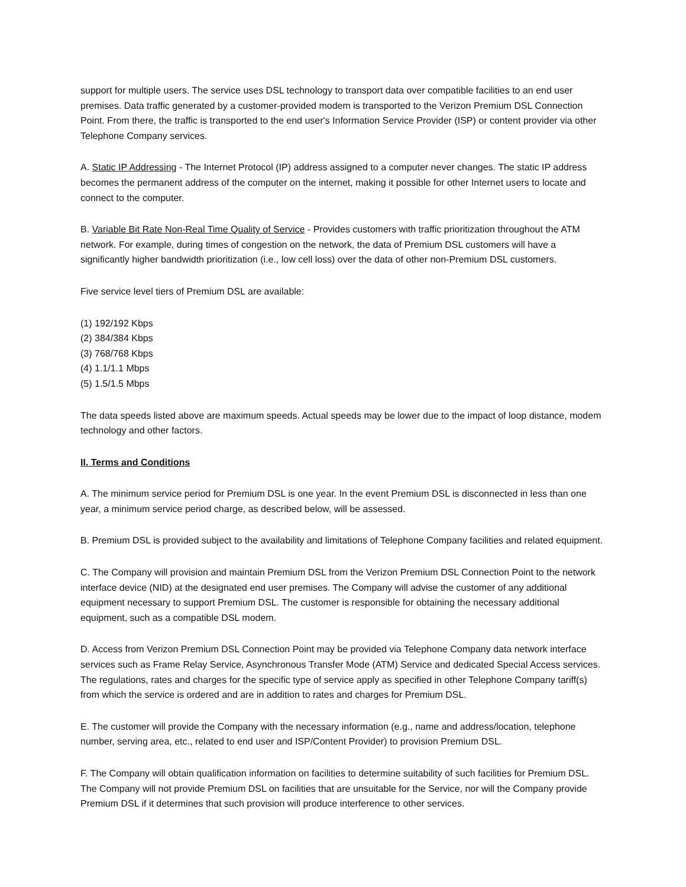support for multiple users. The service uses DSL technology to transport data over compatible facilities to an end user premises. Data traffic generated by a customer-provided modem is transported to the Verizon Premium DSL Connection Point. From there, the traffic is transported to the end user's Information Service Provider (ISP) or content provider via other Telephone Company services.
A. Static IP Addressing - The Internet Protocol (IP) address assigned to a computer never changes. The static IP address becomes the permanent address of the computer on the internet, making it possible for other Internet users to locate and connect to the computer.
B. Variable Bit Rate Non-Real Time Quality of Service - Provides customers with traffic prioritization throughout the ATM network. For example, during times of congestion on the network, the data of Premium DSL customers will have a significantly higher bandwidth prioritization (i.e., low cell loss) over the data of other non-Premium DSL customers.
Five service level tiers of Premium DSL are available:
(1) 192/192 Kbps
(2) 384/384 Kbps
(3) 768/768 Kbps
(4) 1.1/1.1 Mbps
(5) 1.5/1.5 Mbps
The data speeds listed above are maximum speeds. Actual speeds may be lower due to the impact of loop distance, modem technology and other factors.
II. Terms and Conditions
A. The minimum service period for Premium DSL is one year. In the event Premium DSL is disconnected in less than one year, a minimum service period charge, as described below, will be assessed.
B. Premium DSL is provided subject to the availability and limitations of Telephone Company facilities and related equipment.
C. The Company will provision and maintain Premium DSL from the Verizon Premium DSL Connection Point to the network interface device (NID) at the designated end user premises. The Company will advise the customer of any additional equipment necessary to support Premium DSL. The customer is responsible for obtaining the necessary additional equipment, such as a compatible DSL modem.
D. Access from Verizon Premium DSL Connection Point may be provided via Telephone Company data network interface services such as Frame Relay Service, Asynchronous Transfer Mode (ATM) Service and dedicated Special Access services. The regulations, rates and charges for the specific type of service apply as specified in other Telephone Company tariff(s) from which the service is ordered and are in addition to rates and charges for Premium DSL.
E. The customer will provide the Company with the necessary information (e.g., name and address/location, telephone number, serving area, etc., related to end user and ISP/Content Provider) to provision Premium DSL.
F. The Company will obtain qualification information on facilities to determine suitability of such facilities for Premium DSL. The Company will not provide Premium DSL on facilities that are unsuitable for the Service, nor will the Company provide Premium DSL if it determines that such provision will produce interference to other services.